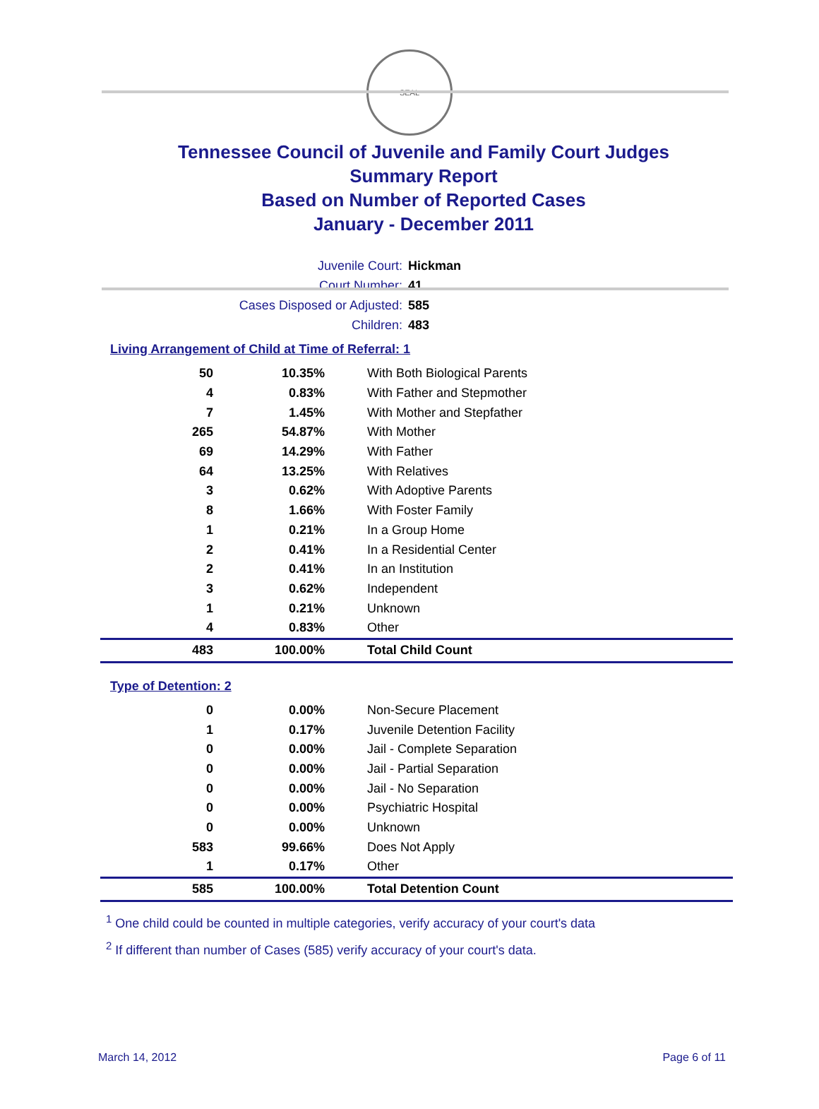SEAL
Tennessee Council of Juvenile and Family Court Judges
Summary Report
Based on Number of Reported Cases
January - December 2011
Juvenile Court: Hickman
Court Number: 41
Cases Disposed or Adjusted: 585
Children: 483
Living Arrangement of Child at Time of Referral: 1
| 50 | 10.35% | With Both Biological Parents |
| 4 | 0.83% | With Father and Stepmother |
| 7 | 1.45% | With Mother and Stepfather |
| 265 | 54.87% | With Mother |
| 69 | 14.29% | With Father |
| 64 | 13.25% | With Relatives |
| 3 | 0.62% | With Adoptive Parents |
| 8 | 1.66% | With Foster Family |
| 1 | 0.21% | In a Group Home |
| 2 | 0.41% | In a Residential Center |
| 2 | 0.41% | In an Institution |
| 3 | 0.62% | Independent |
| 1 | 0.21% | Unknown |
| 4 | 0.83% | Other |
| 483 | 100.00% | Total Child Count |
Type of Detention: 2
| 0 | 0.00% | Non-Secure Placement |
| 1 | 0.17% | Juvenile Detention Facility |
| 0 | 0.00% | Jail - Complete Separation |
| 0 | 0.00% | Jail - Partial Separation |
| 0 | 0.00% | Jail - No Separation |
| 0 | 0.00% | Psychiatric Hospital |
| 0 | 0.00% | Unknown |
| 583 | 99.66% | Does Not Apply |
| 1 | 0.17% | Other |
| 585 | 100.00% | Total Detention Count |
<sup>1</sup> One child could be counted in multiple categories, verify accuracy of your court's data
<sup>2</sup> If different than number of Cases (585) verify accuracy of your court's data.
March 14, 2012 Page 6 of 11